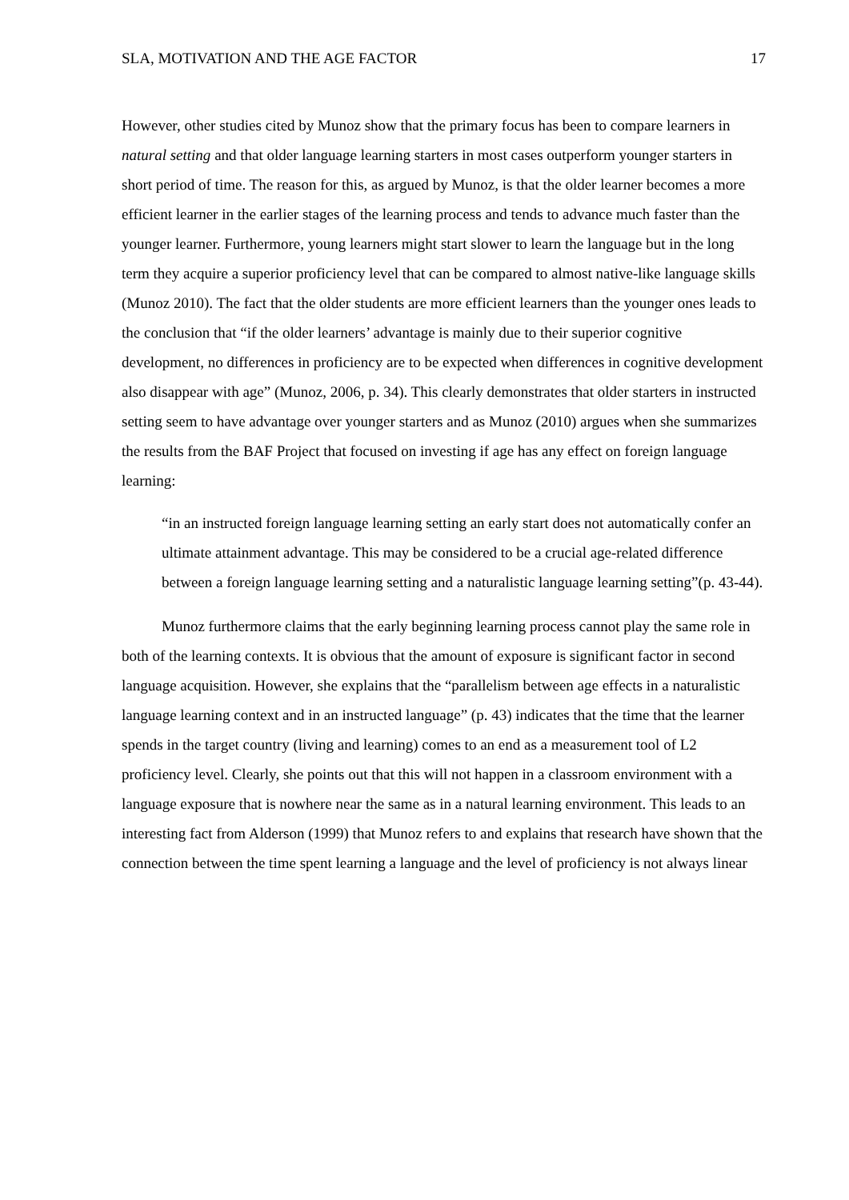SLA, MOTIVATION AND THE AGE FACTOR 17
However, other studies cited by Munoz show that the primary focus has been to compare learners in natural setting and that older language learning starters in most cases outperform younger starters in short period of time. The reason for this, as argued by Munoz, is that the older learner becomes a more efficient learner in the earlier stages of the learning process and tends to advance much faster than the younger learner. Furthermore, young learners might start slower to learn the language but in the long term they acquire a superior proficiency level that can be compared to almost native-like language skills (Munoz 2010). The fact that the older students are more efficient learners than the younger ones leads to the conclusion that “if the older learners’ advantage is mainly due to their superior cognitive development, no differences in proficiency are to be expected when differences in cognitive development also disappear with age” (Munoz, 2006, p. 34). This clearly demonstrates that older starters in instructed setting seem to have advantage over younger starters and as Munoz (2010) argues when she summarizes the results from the BAF Project that focused on investing if age has any effect on foreign language learning:
“in an instructed foreign language learning setting an early start does not automatically confer an ultimate attainment advantage. This may be considered to be a crucial age-related difference between a foreign language learning setting and a naturalistic language learning setting”(p. 43-44).
Munoz furthermore claims that the early beginning learning process cannot play the same role in both of the learning contexts. It is obvious that the amount of exposure is significant factor in second language acquisition. However, she explains that the “parallelism between age effects in a naturalistic language learning context and in an instructed language” (p. 43) indicates that the time that the learner spends in the target country (living and learning) comes to an end as a measurement tool of L2 proficiency level. Clearly, she points out that this will not happen in a classroom environment with a language exposure that is nowhere near the same as in a natural learning environment. This leads to an interesting fact from Alderson (1999) that Munoz refers to and explains that research have shown that the connection between the time spent learning a language and the level of proficiency is not always linear